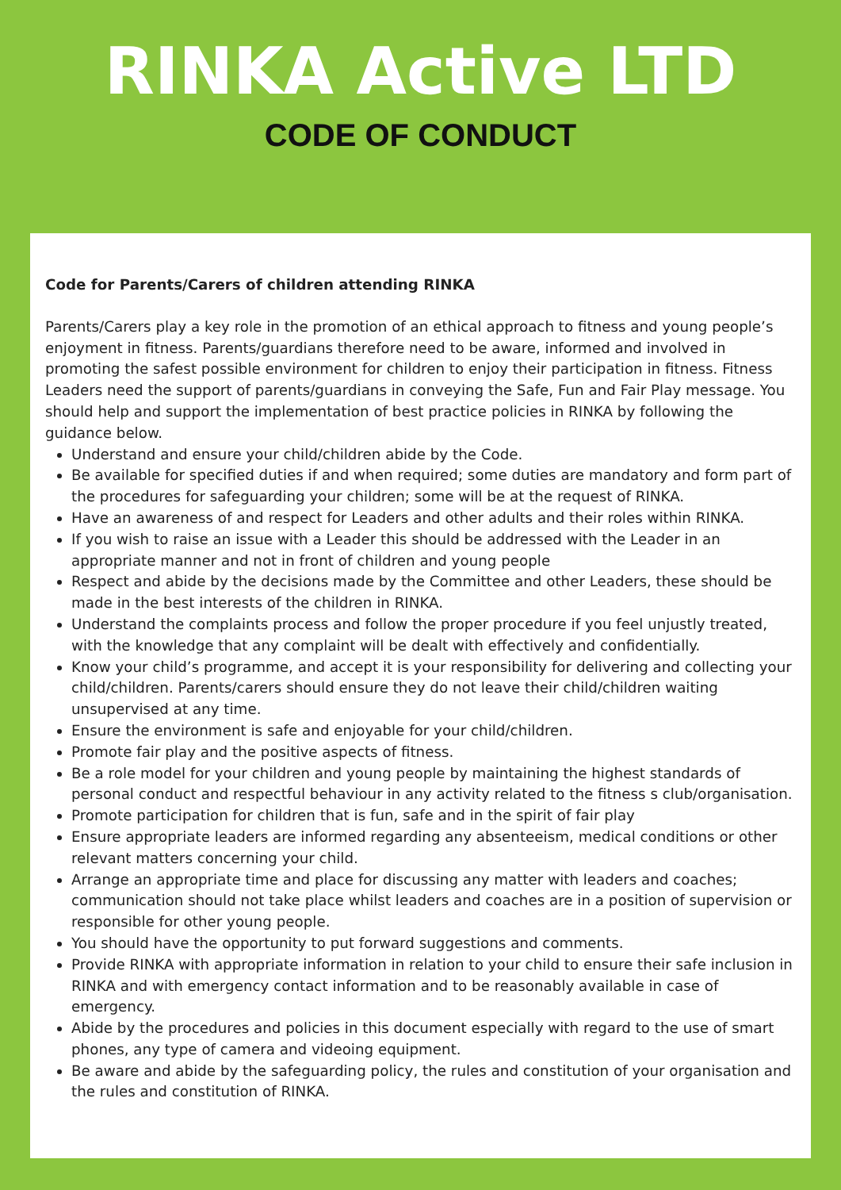RINKA Active LTD
CODE OF CONDUCT
Code for Parents/Carers of children attending RINKA
Parents/Carers play a key role in the promotion of an ethical approach to fitness and young people’s enjoyment in fitness. Parents/guardians therefore need to be aware, informed and involved in promoting the safest possible environment for children to enjoy their participation in fitness. Fitness Leaders need the support of parents/guardians in conveying the Safe, Fun and Fair Play message. You should help and support the implementation of best practice policies in RINKA by following the guidance below.
Understand and ensure your child/children abide by the Code.
Be available for specified duties if and when required; some duties are mandatory and form part of the procedures for safeguarding your children; some will be at the request of RINKA.
Have an awareness of and respect for Leaders and other adults and their roles within RINKA.
If you wish to raise an issue with a Leader this should be addressed with the Leader in an appropriate manner and not in front of children and young people
Respect and abide by the decisions made by the Committee and other Leaders, these should be made in the best interests of the children in RINKA.
Understand the complaints process and follow the proper procedure if you feel unjustly treated, with the knowledge that any complaint will be dealt with effectively and confidentially.
Know your child’s programme, and accept it is your responsibility for delivering and collecting your child/children. Parents/carers should ensure they do not leave their child/children waiting unsupervised at any time.
Ensure the environment is safe and enjoyable for your child/children.
Promote fair play and the positive aspects of fitness.
Be a role model for your children and young people by maintaining the highest standards of personal conduct and respectful behaviour in any activity related to the fitness s club/organisation.
Promote participation for children that is fun, safe and in the spirit of fair play
Ensure appropriate leaders are informed regarding any absenteeism, medical conditions or other relevant matters concerning your child.
Arrange an appropriate time and place for discussing any matter with leaders and coaches; communication should not take place whilst leaders and coaches are in a position of supervision or responsible for other young people.
You should have the opportunity to put forward suggestions and comments.
Provide RINKA with appropriate information in relation to your child to ensure their safe inclusion in RINKA and with emergency contact information and to be reasonably available in case of emergency.
Abide by the procedures and policies in this document especially with regard to the use of smart phones, any type of camera and videoing equipment.
Be aware and abide by the safeguarding policy, the rules and constitution of your organisation and the rules and constitution of RINKA.